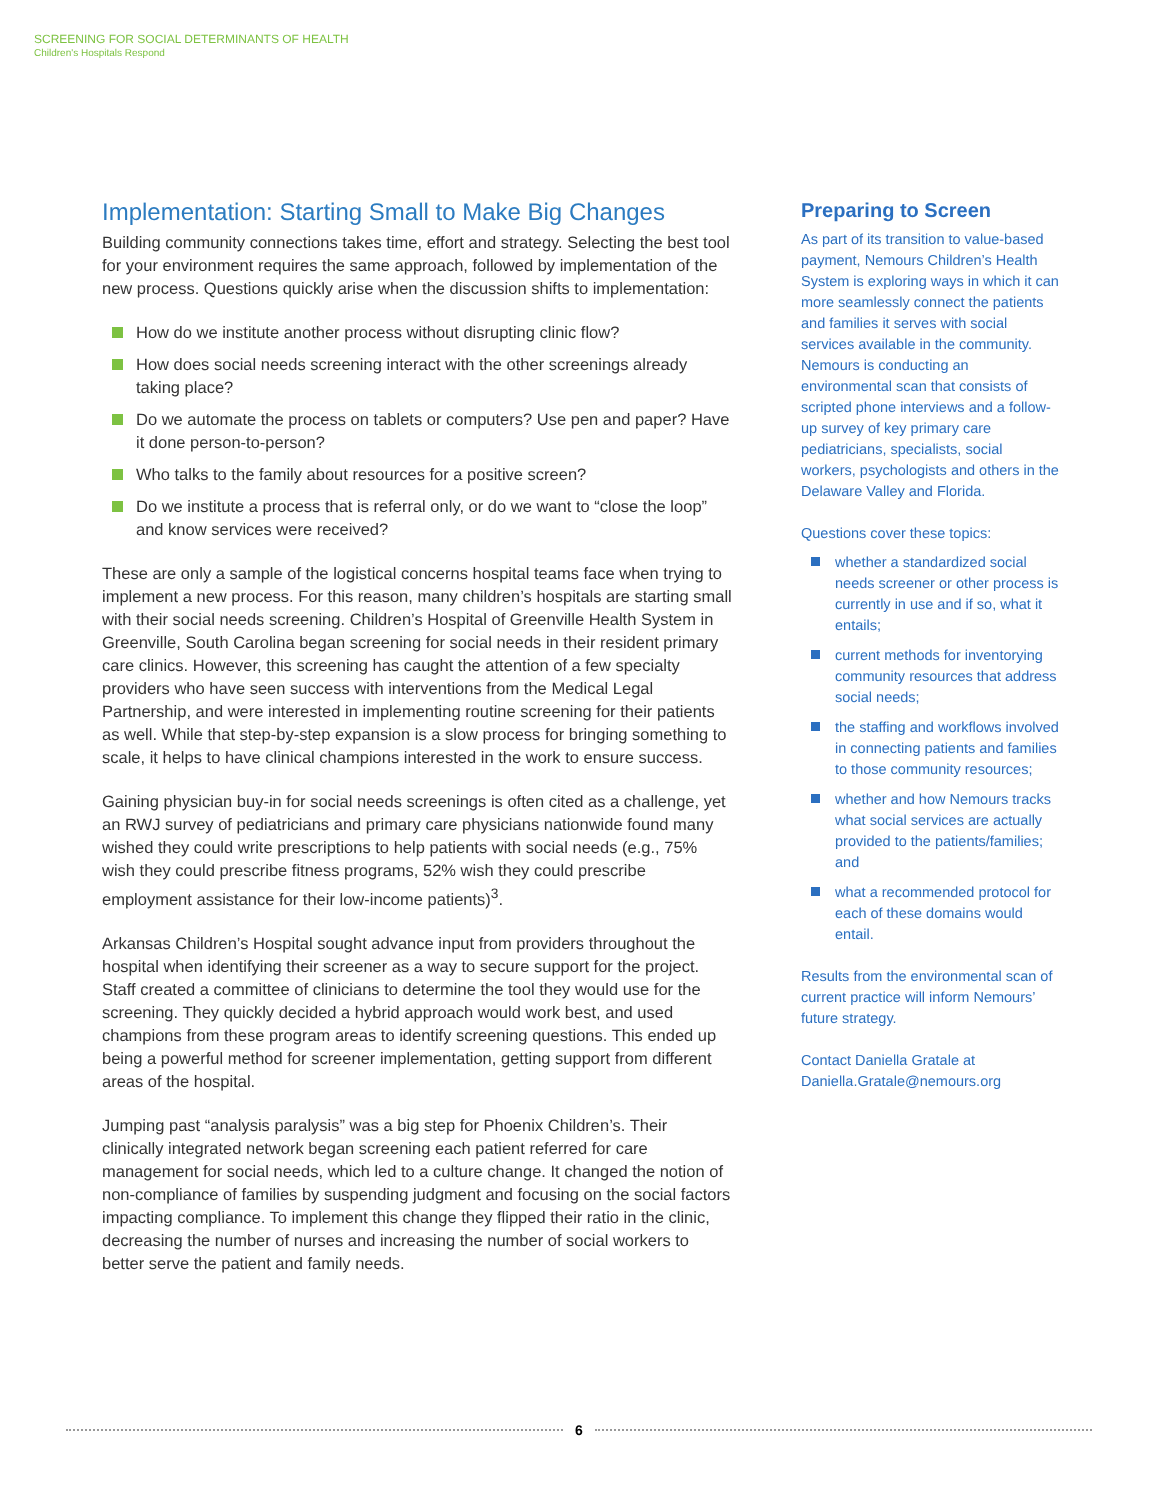SCREENING FOR SOCIAL DETERMINANTS OF HEALTH
Children's Hospitals Respond
Implementation: Starting Small to Make Big Changes
Building community connections takes time, effort and strategy. Selecting the best tool for your environment requires the same approach, followed by implementation of the new process. Questions quickly arise when the discussion shifts to implementation:
How do we institute another process without disrupting clinic flow?
How does social needs screening interact with the other screenings already taking place?
Do we automate the process on tablets or computers? Use pen and paper? Have it done person-to-person?
Who talks to the family about resources for a positive screen?
Do we institute a process that is referral only, or do we want to “close the loop” and know services were received?
These are only a sample of the logistical concerns hospital teams face when trying to implement a new process. For this reason, many children’s hospitals are starting small with their social needs screening. Children’s Hospital of Greenville Health System in Greenville, South Carolina began screening for social needs in their resident primary care clinics. However, this screening has caught the attention of a few specialty providers who have seen success with interventions from the Medical Legal Partnership, and were interested in implementing routine screening for their patients as well. While that step-by-step expansion is a slow process for bringing something to scale, it helps to have clinical champions interested in the work to ensure success.
Gaining physician buy-in for social needs screenings is often cited as a challenge, yet an RWJ survey of pediatricians and primary care physicians nationwide found many wished they could write prescriptions to help patients with social needs (e.g., 75% wish they could prescribe fitness programs, 52% wish they could prescribe employment assistance for their low-income patients)<sup>3</sup>.
Arkansas Children’s Hospital sought advance input from providers throughout the hospital when identifying their screener as a way to secure support for the project. Staff created a committee of clinicians to determine the tool they would use for the screening. They quickly decided a hybrid approach would work best, and used champions from these program areas to identify screening questions. This ended up being a powerful method for screener implementation, getting support from different areas of the hospital.
Jumping past “analysis paralysis” was a big step for Phoenix Children’s. Their clinically integrated network began screening each patient referred for care management for social needs, which led to a culture change. It changed the notion of non-compliance of families by suspending judgment and focusing on the social factors impacting compliance. To implement this change they flipped their ratio in the clinic, decreasing the number of nurses and increasing the number of social workers to better serve the patient and family needs.
Preparing to Screen
As part of its transition to value-based payment, Nemours Children’s Health System is exploring ways in which it can more seamlessly connect the patients and families it serves with social services available in the community. Nemours is conducting an environmental scan that consists of scripted phone interviews and a follow-up survey of key primary care pediatricians, specialists, social workers, psychologists and others in the Delaware Valley and Florida.
Questions cover these topics:
whether a standardized social needs screener or other process is currently in use and if so, what it entails;
current methods for inventorying community resources that address social needs;
the staffing and workflows involved in connecting patients and families to those community resources;
whether and how Nemours tracks what social services are actually provided to the patients/families; and
what a recommended protocol for each of these domains would entail.
Results from the environmental scan of current practice will inform Nemours’ future strategy.
Contact Daniella Gratale at Daniella.Gratale@nemours.org
6